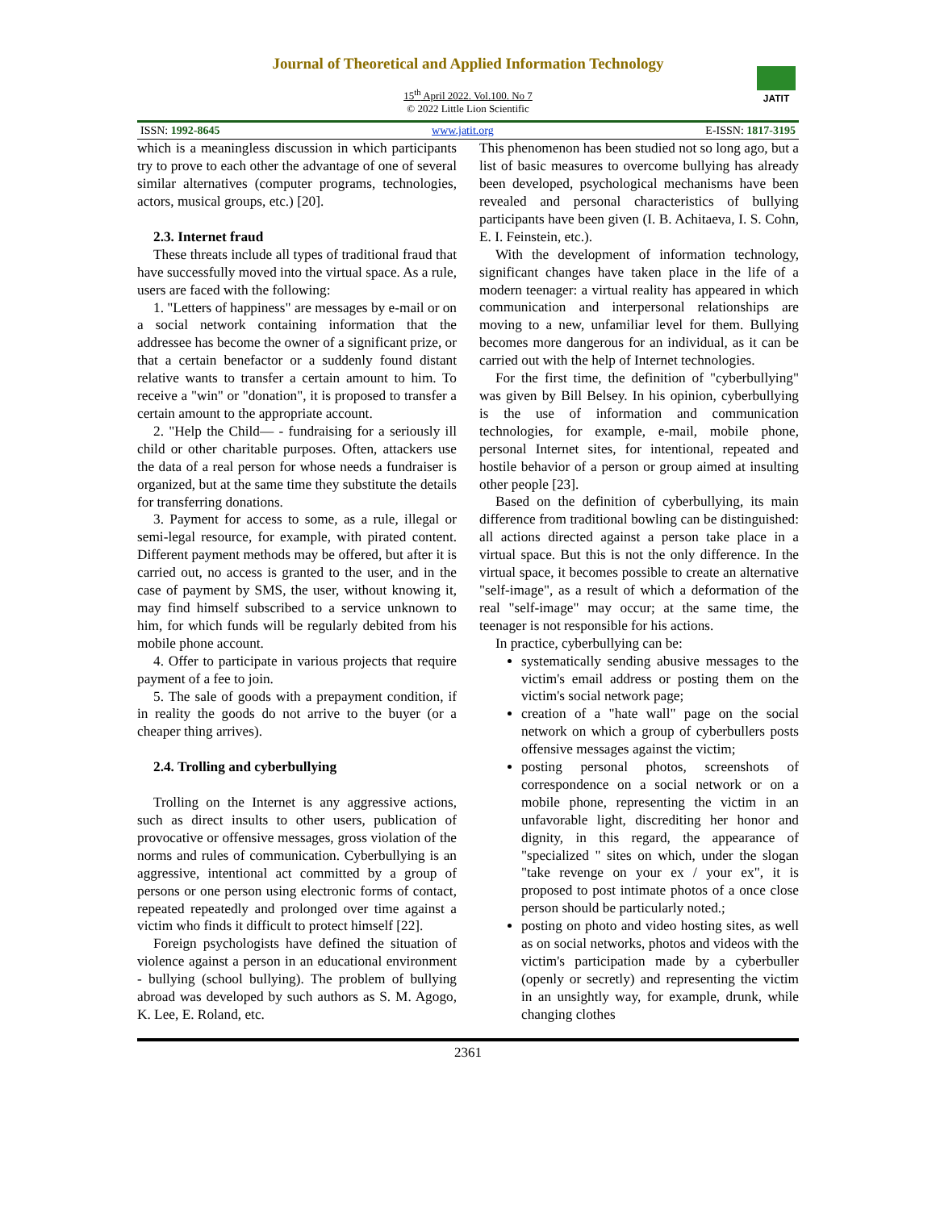Journal of Theoretical and Applied Information Technology
JATIT
15<sup>th</sup> April 2022. Vol.100. No 7
© 2022 Little Lion Scientific
ISSN: 1992-8645 www.jatit.org E-ISSN: 1817-3195
which is a meaningless discussion in which participants try to prove to each other the advantage of one of several similar alternatives (computer programs, technologies, actors, musical groups, etc.) [20].
2.3. Internet fraud
These threats include all types of traditional fraud that have successfully moved into the virtual space. As a rule, users are faced with the following:
1. "Letters of happiness" are messages by e-mail or on a social network containing information that the addressee has become the owner of a significant prize, or that a certain benefactor or a suddenly found distant relative wants to transfer a certain amount to him. To receive a "win" or "donation", it is proposed to transfer a certain amount to the appropriate account.
2. "Help the Child— - fundraising for a seriously ill child or other charitable purposes. Often, attackers use the data of a real person for whose needs a fundraiser is organized, but at the same time they substitute the details for transferring donations.
3. Payment for access to some, as a rule, illegal or semi-legal resource, for example, with pirated content. Different payment methods may be offered, but after it is carried out, no access is granted to the user, and in the case of payment by SMS, the user, without knowing it, may find himself subscribed to a service unknown to him, for which funds will be regularly debited from his mobile phone account.
4. Offer to participate in various projects that require payment of a fee to join.
5. The sale of goods with a prepayment condition, if in reality the goods do not arrive to the buyer (or a cheaper thing arrives).
2.4. Trolling and cyberbullying
Trolling on the Internet is any aggressive actions, such as direct insults to other users, publication of provocative or offensive messages, gross violation of the norms and rules of communication. Cyberbullying is an aggressive, intentional act committed by a group of persons or one person using electronic forms of contact, repeated repeatedly and prolonged over time against a victim who finds it difficult to protect himself [22].
Foreign psychologists have defined the situation of violence against a person in an educational environment - bullying (school bullying). The problem of bullying abroad was developed by such authors as S. M. Agogo, K. Lee, E. Roland, etc.
This phenomenon has been studied not so long ago, but a list of basic measures to overcome bullying has already been developed, psychological mechanisms have been revealed and personal characteristics of bullying participants have been given (I. B. Achitaeva, I. S. Cohn, E. I. Feinstein, etc.).
With the development of information technology, significant changes have taken place in the life of a modern teenager: a virtual reality has appeared in which communication and interpersonal relationships are moving to a new, unfamiliar level for them. Bullying becomes more dangerous for an individual, as it can be carried out with the help of Internet technologies.
For the first time, the definition of "cyberbullying" was given by Bill Belsey. In his opinion, cyberbullying is the use of information and communication technologies, for example, e-mail, mobile phone, personal Internet sites, for intentional, repeated and hostile behavior of a person or group aimed at insulting other people [23].
Based on the definition of cyberbullying, its main difference from traditional bowling can be distinguished: all actions directed against a person take place in a virtual space. But this is not the only difference. In the virtual space, it becomes possible to create an alternative "self-image", as a result of which a deformation of the real "self-image" may occur; at the same time, the teenager is not responsible for his actions.
In practice, cyberbullying can be:
systematically sending abusive messages to the victim's email address or posting them on the victim's social network page;
creation of a "hate wall" page on the social network on which a group of cyberbullers posts offensive messages against the victim;
posting personal photos, screenshots of correspondence on a social network or on a mobile phone, representing the victim in an unfavorable light, discrediting her honor and dignity, in this regard, the appearance of "specialized " sites on which, under the slogan "take revenge on your ex / your ex", it is proposed to post intimate photos of a once close person should be particularly noted.;
posting on photo and video hosting sites, as well as on social networks, photos and videos with the victim's participation made by a cyberbuller (openly or secretly) and representing the victim in an unsightly way, for example, drunk, while changing clothes
2361